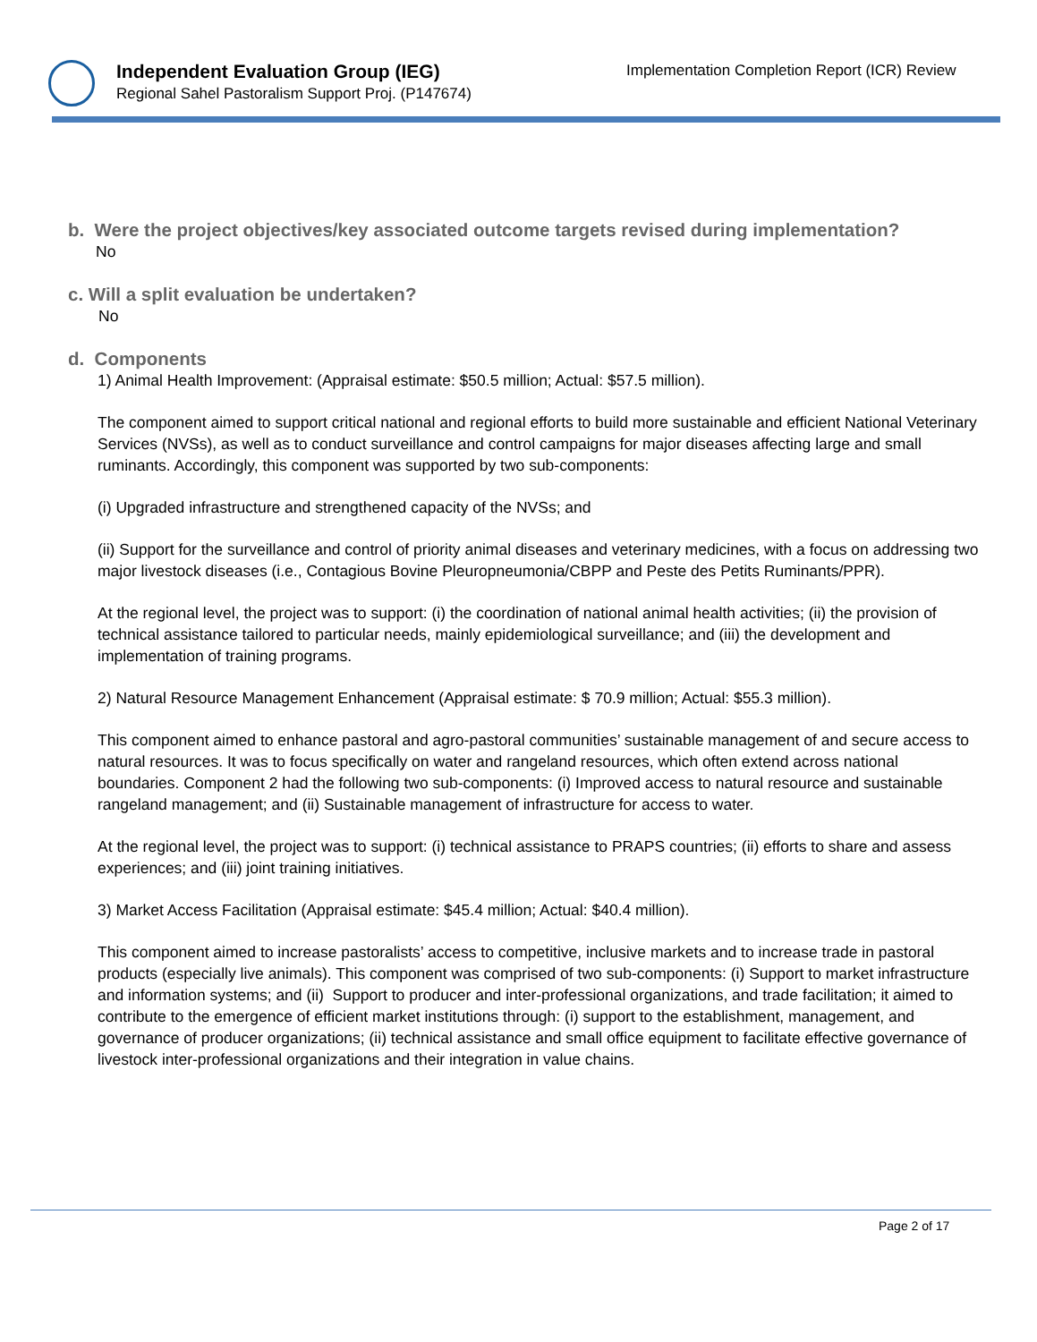Independent Evaluation Group (IEG)
Regional Sahel Pastoralism Support Proj. (P147674)
Implementation Completion Report (ICR) Review
b. Were the project objectives/key associated outcome targets revised during implementation?
No
c. Will a split evaluation be undertaken?
No
d. Components
1) Animal Health Improvement: (Appraisal estimate: $50.5 million; Actual: $57.5 million).
The component aimed to support critical national and regional efforts to build more sustainable and efficient National Veterinary Services (NVSs), as well as to conduct surveillance and control campaigns for major diseases affecting large and small ruminants. Accordingly, this component was supported by two sub-components:
(i) Upgraded infrastructure and strengthened capacity of the NVSs; and
(ii) Support for the surveillance and control of priority animal diseases and veterinary medicines, with a focus on addressing two major livestock diseases (i.e., Contagious Bovine Pleuropneumonia/CBPP and Peste des Petits Ruminants/PPR).
At the regional level, the project was to support: (i) the coordination of national animal health activities; (ii) the provision of technical assistance tailored to particular needs, mainly epidemiological surveillance; and (iii) the development and implementation of training programs.
2) Natural Resource Management Enhancement (Appraisal estimate: $ 70.9 million; Actual: $55.3 million).
This component aimed to enhance pastoral and agro-pastoral communities’ sustainable management of and secure access to natural resources. It was to focus specifically on water and rangeland resources, which often extend across national boundaries. Component 2 had the following two sub-components: (i) Improved access to natural resource and sustainable rangeland management; and (ii) Sustainable management of infrastructure for access to water.
At the regional level, the project was to support: (i) technical assistance to PRAPS countries; (ii) efforts to share and assess experiences; and (iii) joint training initiatives.
3) Market Access Facilitation (Appraisal estimate: $45.4 million; Actual: $40.4 million).
This component aimed to increase pastoralists’ access to competitive, inclusive markets and to increase trade in pastoral products (especially live animals). This component was comprised of two sub-components: (i) Support to market infrastructure and information systems; and (ii) Support to producer and inter-professional organizations, and trade facilitation; it aimed to contribute to the emergence of efficient market institutions through: (i) support to the establishment, management, and governance of producer organizations; (ii) technical assistance and small office equipment to facilitate effective governance of livestock inter-professional organizations and their integration in value chains.
Page 2 of 17